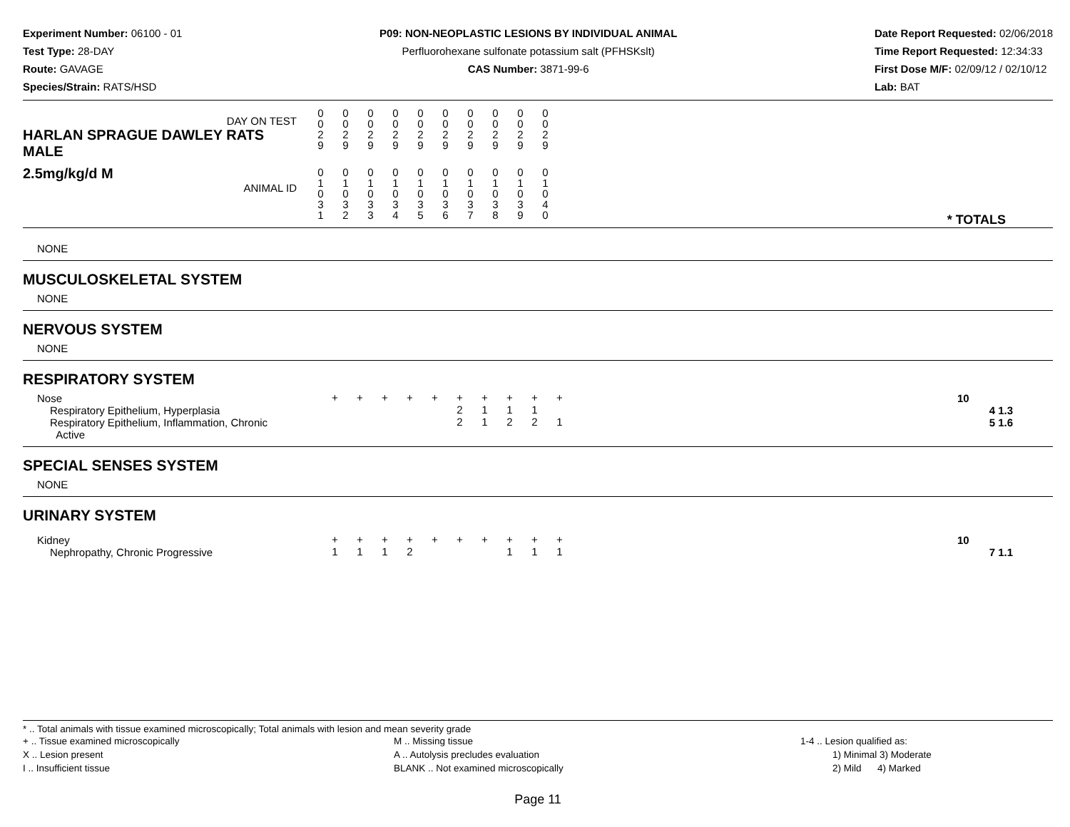Experiment Number: 06100 - 01
Test Type: 28-DAY
Route: GAVAGE
Species/Strain: RATS/HSD
P09: NON-NEOPLASTIC LESIONS BY INDIVIDUAL ANIMAL
Perfluorohexane sulfonate potassium salt (PFHSKslt)
CAS Number: 3871-99-6
Date Report Requested: 02/06/2018
Time Report Requested: 12:34:33
First Dose M/F: 02/09/12 / 02/10/12
Lab: BAT
| DAY ON TEST HARLAN SPRAGUE DAWLEY RATS MALE | 0 0 2 9 | 0 0 2 9 | 0 0 2 9 | 0 0 2 9 | 0 0 2 9 | 0 0 2 9 | 0 0 2 9 | 0 0 2 9 | 0 0 2 9 | 0 0 2 9 | |
| 2.5mg/kg/d M ANIMAL ID | 0 1 0 3 1 | 0 1 0 3 2 | 0 1 0 3 3 | 0 1 0 3 4 | 0 1 0 3 5 | 0 1 0 3 6 | 0 1 0 3 7 | 0 1 0 3 8 | 0 1 0 3 9 | 0 1 0 4 0 | * TOTALS |
| NONE |
| MUSCULOSKELETAL SYSTEM |
| NONE |
| NERVOUS SYSTEM |
| NONE |
| RESPIRATORY SYSTEM |
| Nose | + | + | + | + | + | + | + | + | + | + | 10 | |
| Respiratory Epithelium, Hyperplasia | | | | | | 2 | 1 | 1 | 1 | | | 4 1.3 |
| Respiratory Epithelium, Inflammation, Chronic Active | | | | | | 2 | 1 | 2 | 2 | 1 | | 5 1.6 |
| SPECIAL SENSES SYSTEM |
| NONE |
| URINARY SYSTEM |
| Kidney | + | + | + | + | + | + | + | + | + | + | 10 | |
| Nephropathy, Chronic Progressive | 1 | 1 | 1 | 2 | | | | 1 | 1 | 1 | | 7 1.1 |
* .. Total animals with tissue examined microscopically; Total animals with lesion and mean severity grade
+ .. Tissue examined microscopically
X .. Lesion present
I .. Insufficient tissue
M .. Missing tissue
A .. Autolysis precludes evaluation
BLANK .. Not examined microscopically
1-4 .. Lesion qualified as:
1) Minimal 3) Moderate
2) Mild 4) Marked
Page 11